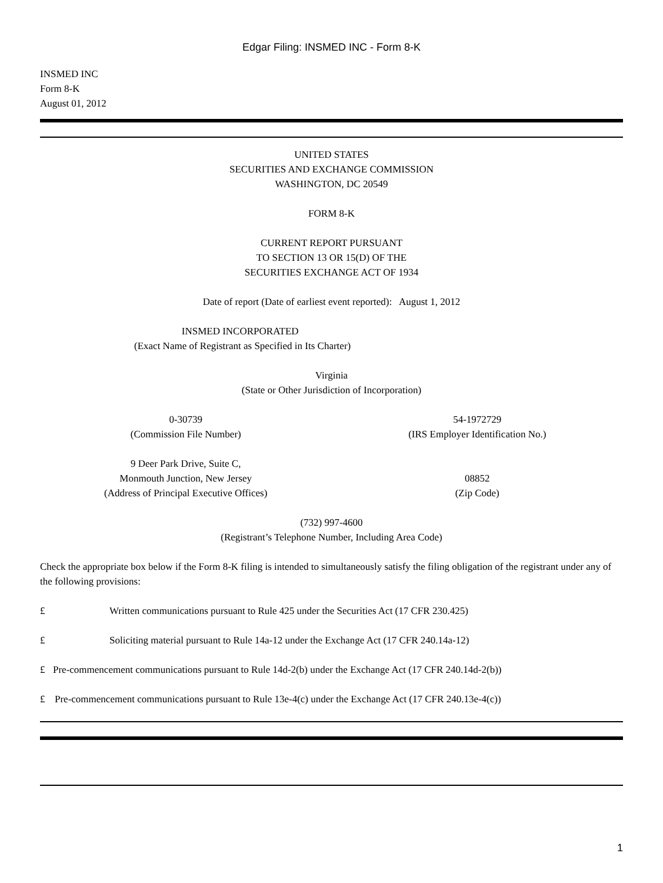Edgar Filing: INSMED INC - Form 8-K
INSMED INC
Form 8-K
August 01, 2012
UNITED STATES
SECURITIES AND EXCHANGE COMMISSION
WASHINGTON, DC 20549
FORM 8-K
CURRENT REPORT PURSUANT
TO SECTION 13 OR 15(D) OF THE
SECURITIES EXCHANGE ACT OF 1934
Date of report (Date of earliest event reported): August 1, 2012
INSMED INCORPORATED
(Exact Name of Registrant as Specified in Its Charter)
Virginia
(State or Other Jurisdiction of Incorporation)
0-30739
(Commission File Number)
54-1972729
(IRS Employer Identification No.)
9 Deer Park Drive, Suite C,
Monmouth Junction, New Jersey
(Address of Principal Executive Offices)
08852
(Zip Code)
(732) 997-4600
(Registrant’s Telephone Number, Including Area Code)
Check the appropriate box below if the Form 8-K filing is intended to simultaneously satisfy the filing obligation of the registrant under any of the following provisions:
£ Written communications pursuant to Rule 425 under the Securities Act (17 CFR 230.425)
£ Soliciting material pursuant to Rule 14a-12 under the Exchange Act (17 CFR 240.14a-12)
£ Pre-commencement communications pursuant to Rule 14d-2(b) under the Exchange Act (17 CFR 240.14d-2(b))
£ Pre-commencement communications pursuant to Rule 13e-4(c) under the Exchange Act (17 CFR 240.13e-4(c))
1